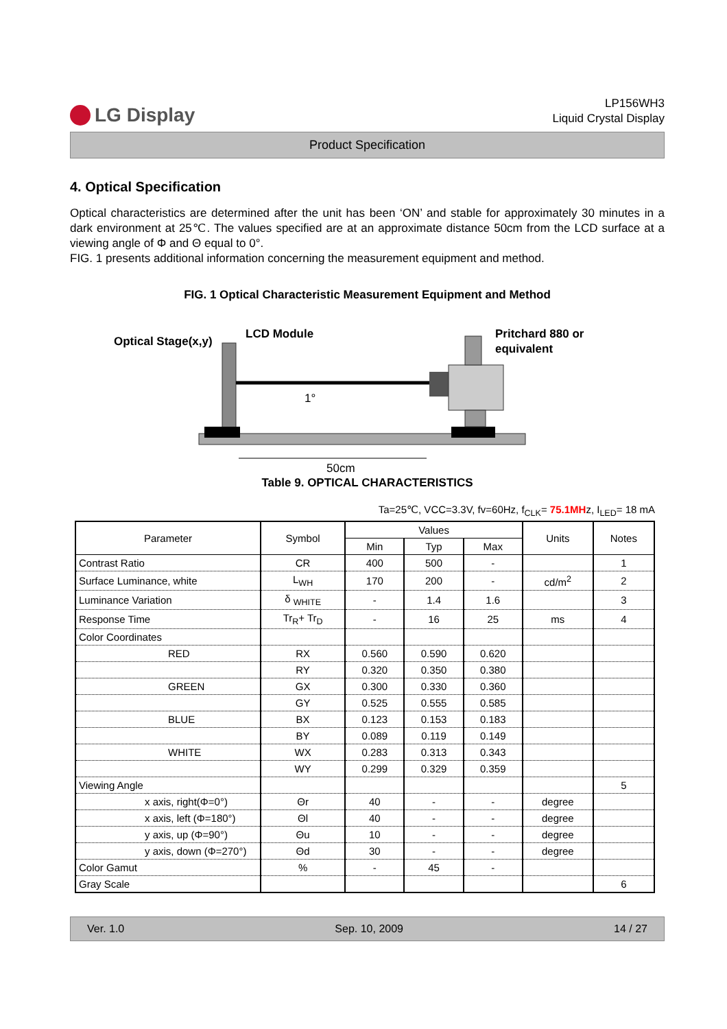LG Display
LP156WH3
Liquid Crystal Display
Product Specification
4. Optical Specification
Optical characteristics are determined after the unit has been ‘ON’ and stable for approximately 30 minutes in a dark environment at 25℃. The values specified are at an approximate distance 50cm from the LCD surface at a viewing angle of Φ and Θ equal to 0°.
FIG. 1 presents additional information concerning the measurement equipment and method.
FIG. 1 Optical Characteristic Measurement Equipment and Method
Optical Stage(x,y)
LCD Module
Pritchard 880 or
equivalent
1°
50cm
Table 9. OPTICAL CHARACTERISTICS
Ta=25℃, VCC=3.3V, fv=60Hz, f<sub>CLK</sub>= 75.1MHz, I<sub>LED</sub>= 18 mA
| Parameter | Symbol | Values | | | Units | Notes |
| --- | --- | --- | --- | --- | --- | --- |
| | | Min | Typ | Max | | |
| Contrast Ratio | CR | 400 | 500 | - | | 1 |
| Surface Luminance, white | L<sub>WH</sub> | 170 | 200 | - | cd/m<sup>2</sup> | 2 |
| Luminance Variation | δ <sub>WHITE</sub> | - | 1.4 | 1.6 | | 3 |
| Response Time | Tr<sub>R</sub>+ Tr<sub>D</sub> | - | 16 | 25 | ms | 4 |
| Color Coordinates | | | | | | |
| RED | RX | 0.560 | 0.590 | 0.620 | | |
| | RY | 0.320 | 0.350 | 0.380 | | |
| GREEN | GX | 0.300 | 0.330 | 0.360 | | |
| | GY | 0.525 | 0.555 | 0.585 | | |
| BLUE | BX | 0.123 | 0.153 | 0.183 | | |
| | BY | 0.089 | 0.119 | 0.149 | | |
| WHITE | WX | 0.283 | 0.313 | 0.343 | | |
| | WY | 0.299 | 0.329 | 0.359 | | |
| Viewing Angle | | | | | | 5 |
| x axis, right(Φ=0°) | Θr | 40 | - | - | degree | |
| x axis, left (Φ=180°) | Θl | 40 | - | - | degree | |
| y axis, up (Φ=90°) | Θu | 10 | - | - | degree | |
| y axis, down (Φ=270°) | Θd | 30 | - | - | degree | |
| Color Gamut | % | - | 45 | - | | |
| Gray Scale | | | | | | 6 |
Ver. 1.0 Sep. 10, 2009 14 / 27